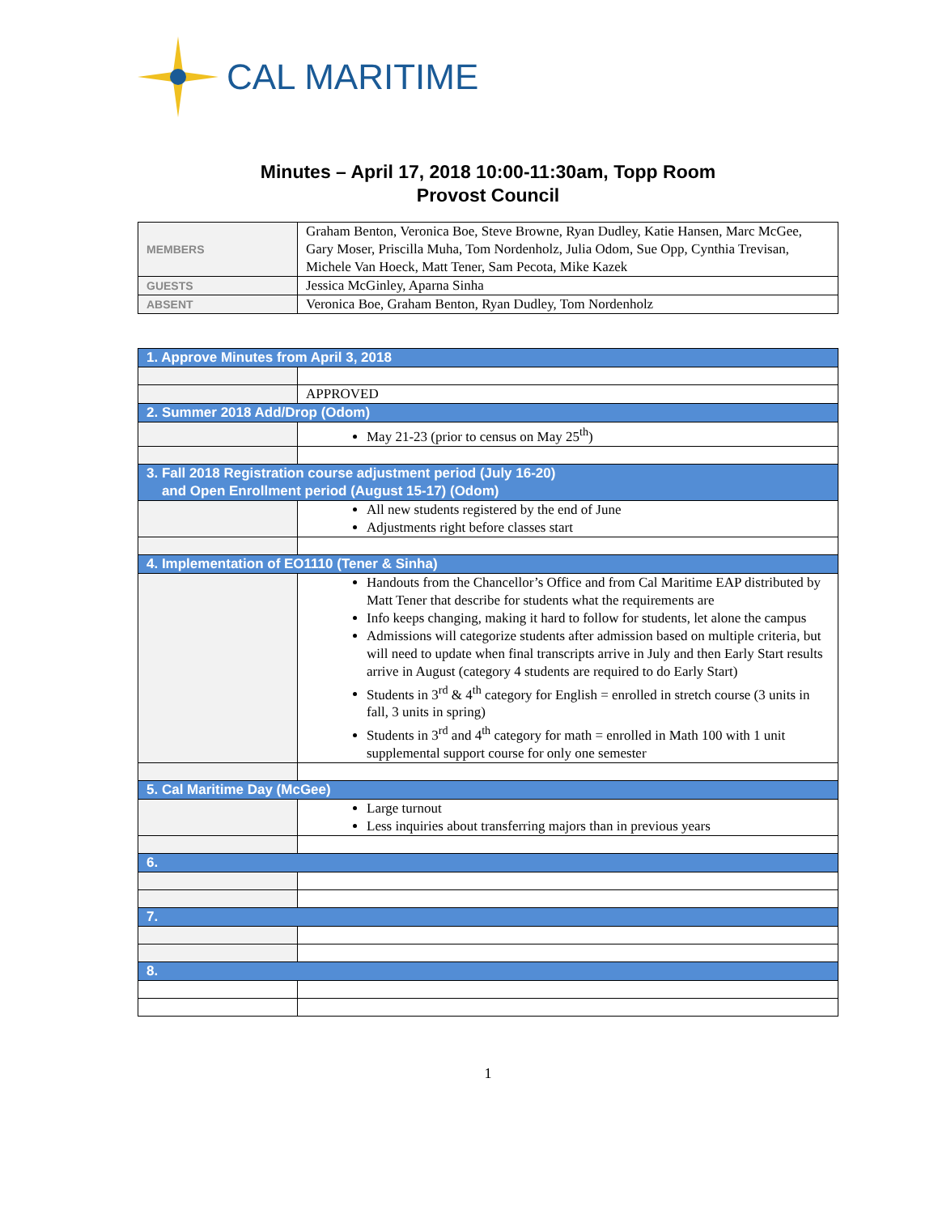CAL MARITIME
Minutes – April 17, 2018 10:00-11:30am, Topp Room
Provost Council
| MEMBERS | Graham Benton, Veronica Boe, Steve Browne, Ryan Dudley, Katie Hansen, Marc McGee, Gary Moser, Priscilla Muha, Tom Nordenholz, Julia Odom, Sue Opp, Cynthia Trevisan, Michele Van Hoeck, Matt Tener, Sam Pecota, Mike Kazek |
| GUESTS | Jessica McGinley, Aparna Sinha |
| ABSENT | Veronica Boe, Graham Benton, Ryan Dudley, Tom Nordenholz |
| 1. Approve Minutes from April 3, 2018 | |
| | APPROVED |
| 2. Summer 2018 Add/Drop (Odom) | |
| | May 21-23 (prior to census on May 25<sup>th</sup>) |
| 3. Fall 2018 Registration course adjustment period (July 16-20) and Open Enrollment period (August 15-17) (Odom) | |
| | All new students registered by the end of June Adjustments right before classes start |
| 4. Implementation of EO1110 (Tener & Sinha) | |
| | Handouts from the Chancellor’s Office and from Cal Maritime EAP distributed by Matt Tener that describe for students what the requirements are Info keeps changing, making it hard to follow for students, let alone the campus Admissions will categorize students after admission based on multiple criteria, but will need to update when final transcripts arrive in July and then Early Start results arrive in August (category 4 students are required to do Early Start) Students in 3<sup>rd</sup> & 4<sup>th</sup> category for English = enrolled in stretch course (3 units in fall, 3 units in spring) Students in 3<sup>rd</sup> and 4<sup>th</sup> category for math = enrolled in Math 100 with 1 unit supplemental support course for only one semester |
| 5. Cal Maritime Day (McGee) | |
| | Large turnout Less inquiries about transferring majors than in previous years |
| 6. | |
| 7. | |
| 8. | |
1